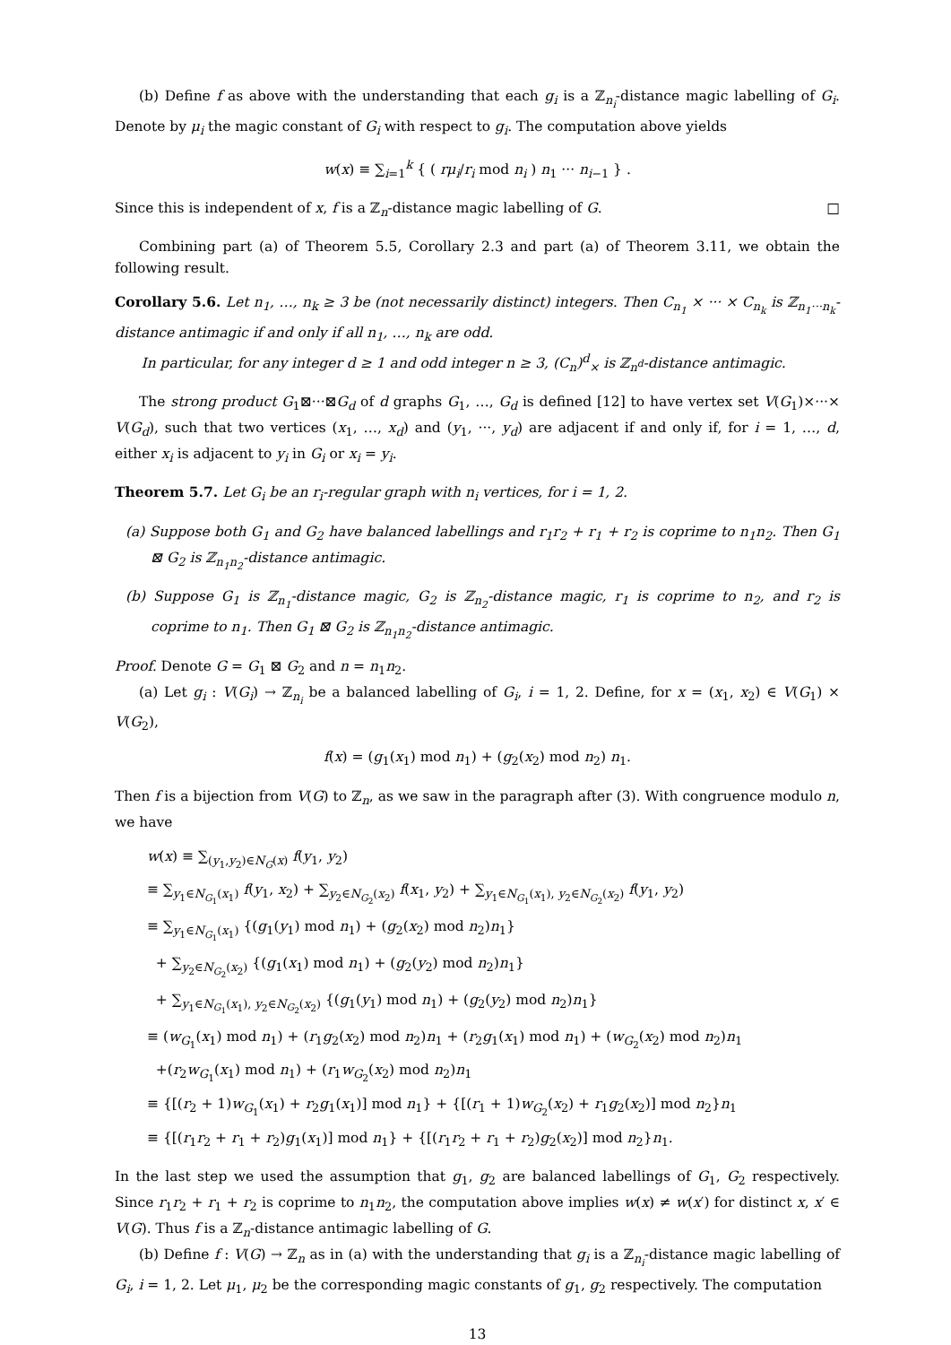(b) Define f as above with the understanding that each g<sub>i</sub> is a ℤ<sub>n<sub>i</sub></sub>-distance magic labelling of G<sub>i</sub>. Denote by μ<sub>i</sub> the magic constant of G<sub>i</sub> with respect to g<sub>i</sub>. The computation above yields
w(x) ≡ ∑<sub>i=1</sub><sup>k</sup> { ( rμ<sub>i</sub>/r<sub>i</sub> mod n<sub>i</sub> ) n<sub>1</sub> ··· n<sub>i−1</sub> } .
Since this is independent of x, f is a ℤ<sub>n</sub>-distance magic labelling of G. □
Combining part (a) of Theorem 5.5, Corollary 2.3 and part (a) of Theorem 3.11, we obtain the following result.
Corollary 5.6. Let n<sub>1</sub>, …, n<sub>k</sub> ≥ 3 be (not necessarily distinct) integers. Then C<sub>n<sub>1</sub></sub> × ··· × C<sub>n<sub>k</sub></sub> is ℤ<sub>n<sub>1</sub>···n<sub>k</sub></sub>-distance antimagic if and only if all n<sub>1</sub>, …, n<sub>k</sub> are odd.
In particular, for any integer d ≥ 1 and odd integer n ≥ 3, (C<sub>n</sub>)<sup>d</sup><sub>×</sub> is ℤ<sub>n<sup>d</sup></sub>-distance antimagic.
The strong product G<sub>1</sub>⊠···⊠G<sub>d</sub> of d graphs G<sub>1</sub>, …, G<sub>d</sub> is defined [12] to have vertex set V(G<sub>1</sub>)×···× V(G<sub>d</sub>), such that two vertices (x<sub>1</sub>, …, x<sub>d</sub>) and (y<sub>1</sub>, ···, y<sub>d</sub>) are adjacent if and only if, for i = 1, …, d, either x<sub>i</sub> is adjacent to y<sub>i</sub> in G<sub>i</sub> or x<sub>i</sub> = y<sub>i</sub>.
Theorem 5.7. Let G<sub>i</sub> be an r<sub>i</sub>-regular graph with n<sub>i</sub> vertices, for i = 1, 2.
(a) Suppose both G<sub>1</sub> and G<sub>2</sub> have balanced labellings and r<sub>1</sub>r<sub>2</sub> + r<sub>1</sub> + r<sub>2</sub> is coprime to n<sub>1</sub>n<sub>2</sub>. Then G<sub>1</sub> ⊠ G<sub>2</sub> is ℤ<sub>n<sub>1</sub>n<sub>2</sub></sub>-distance antimagic.
(b) Suppose G<sub>1</sub> is ℤ<sub>n<sub>1</sub></sub>-distance magic, G<sub>2</sub> is ℤ<sub>n<sub>2</sub></sub>-distance magic, r<sub>1</sub> is coprime to n<sub>2</sub>, and r<sub>2</sub> is coprime to n<sub>1</sub>. Then G<sub>1</sub> ⊠ G<sub>2</sub> is ℤ<sub>n<sub>1</sub>n<sub>2</sub></sub>-distance antimagic.
Proof. Denote G = G<sub>1</sub> ⊠ G<sub>2</sub> and n = n<sub>1</sub>n<sub>2</sub>.
(a) Let g<sub>i</sub> : V(G<sub>i</sub>) → ℤ<sub>n<sub>i</sub></sub> be a balanced labelling of G<sub>i</sub>, i = 1, 2. Define, for x = (x<sub>1</sub>, x<sub>2</sub>) ∈ V(G<sub>1</sub>) × V(G<sub>2</sub>),
f(x) = (g<sub>1</sub>(x<sub>1</sub>) mod n<sub>1</sub>) + (g<sub>2</sub>(x<sub>2</sub>) mod n<sub>2</sub>) n<sub>1</sub>.
Then f is a bijection from V(G) to ℤ<sub>n</sub>, as we saw in the paragraph after (3). With congruence modulo n, we have
w(x) ≡ ∑<sub>(y<sub>1</sub>,y<sub>2</sub>)∈N<sub>G</sub>(x)</sub> f(y<sub>1</sub>, y<sub>2</sub>)
≡ ∑<sub>y<sub>1</sub>∈N<sub>G<sub>1</sub></sub>(x<sub>1</sub>)</sub> f(y<sub>1</sub>, x<sub>2</sub>) + ∑<sub>y<sub>2</sub>∈N<sub>G<sub>2</sub></sub>(x<sub>2</sub>)</sub> f(x<sub>1</sub>, y<sub>2</sub>) + ∑<sub>y<sub>1</sub>∈N<sub>G<sub>1</sub></sub>(x<sub>1</sub>), y<sub>2</sub>∈N<sub>G<sub>2</sub></sub>(x<sub>2</sub>)</sub> f(y<sub>1</sub>, y<sub>2</sub>)
≡ ∑<sub>y<sub>1</sub>∈N<sub>G<sub>1</sub></sub>(x<sub>1</sub>)</sub> {(g<sub>1</sub>(y<sub>1</sub>) mod n<sub>1</sub>) + (g<sub>2</sub>(x<sub>2</sub>) mod n<sub>2</sub>)n<sub>1</sub>}
+ ∑<sub>y<sub>2</sub>∈N<sub>G<sub>2</sub></sub>(x<sub>2</sub>)</sub> {(g<sub>1</sub>(x<sub>1</sub>) mod n<sub>1</sub>) + (g<sub>2</sub>(y<sub>2</sub>) mod n<sub>2</sub>)n<sub>1</sub>}
+ ∑<sub>y<sub>1</sub>∈N<sub>G<sub>1</sub></sub>(x<sub>1</sub>), y<sub>2</sub>∈N<sub>G<sub>2</sub></sub>(x<sub>2</sub>)</sub> {(g<sub>1</sub>(y<sub>1</sub>) mod n<sub>1</sub>) + (g<sub>2</sub>(y<sub>2</sub>) mod n<sub>2</sub>)n<sub>1</sub>}
≡ (w<sub>G<sub>1</sub></sub>(x<sub>1</sub>) mod n<sub>1</sub>) + (r<sub>1</sub>g<sub>2</sub>(x<sub>2</sub>) mod n<sub>2</sub>)n<sub>1</sub> + (r<sub>2</sub>g<sub>1</sub>(x<sub>1</sub>) mod n<sub>1</sub>) + (w<sub>G<sub>2</sub></sub>(x<sub>2</sub>) mod n<sub>2</sub>)n<sub>1</sub>
+(r<sub>2</sub>w<sub>G<sub>1</sub></sub>(x<sub>1</sub>) mod n<sub>1</sub>) + (r<sub>1</sub>w<sub>G<sub>2</sub></sub>(x<sub>2</sub>) mod n<sub>2</sub>)n<sub>1</sub>
≡ {[(r<sub>2</sub> + 1)w<sub>G<sub>1</sub></sub>(x<sub>1</sub>) + r<sub>2</sub>g<sub>1</sub>(x<sub>1</sub>)] mod n<sub>1</sub>} + {[(r<sub>1</sub> + 1)w<sub>G<sub>2</sub></sub>(x<sub>2</sub>) + r<sub>1</sub>g<sub>2</sub>(x<sub>2</sub>)] mod n<sub>2</sub>}n<sub>1</sub>
≡ {[(r<sub>1</sub>r<sub>2</sub> + r<sub>1</sub> + r<sub>2</sub>)g<sub>1</sub>(x<sub>1</sub>)] mod n<sub>1</sub>} + {[(r<sub>1</sub>r<sub>2</sub> + r<sub>1</sub> + r<sub>2</sub>)g<sub>2</sub>(x<sub>2</sub>)] mod n<sub>2</sub>}n<sub>1</sub>.
In the last step we used the assumption that g<sub>1</sub>, g<sub>2</sub> are balanced labellings of G<sub>1</sub>, G<sub>2</sub> respectively. Since r<sub>1</sub>r<sub>2</sub> + r<sub>1</sub> + r<sub>2</sub> is coprime to n<sub>1</sub>n<sub>2</sub>, the computation above implies w(x) ≠ w(x′) for distinct x, x′ ∈ V(G). Thus f is a ℤ<sub>n</sub>-distance antimagic labelling of G.
(b) Define f : V(G) → ℤ<sub>n</sub> as in (a) with the understanding that g<sub>i</sub> is a ℤ<sub>n<sub>i</sub></sub>-distance magic labelling of G<sub>i</sub>, i = 1, 2. Let μ<sub>1</sub>, μ<sub>2</sub> be the corresponding magic constants of g<sub>1</sub>, g<sub>2</sub> respectively. The computation
13